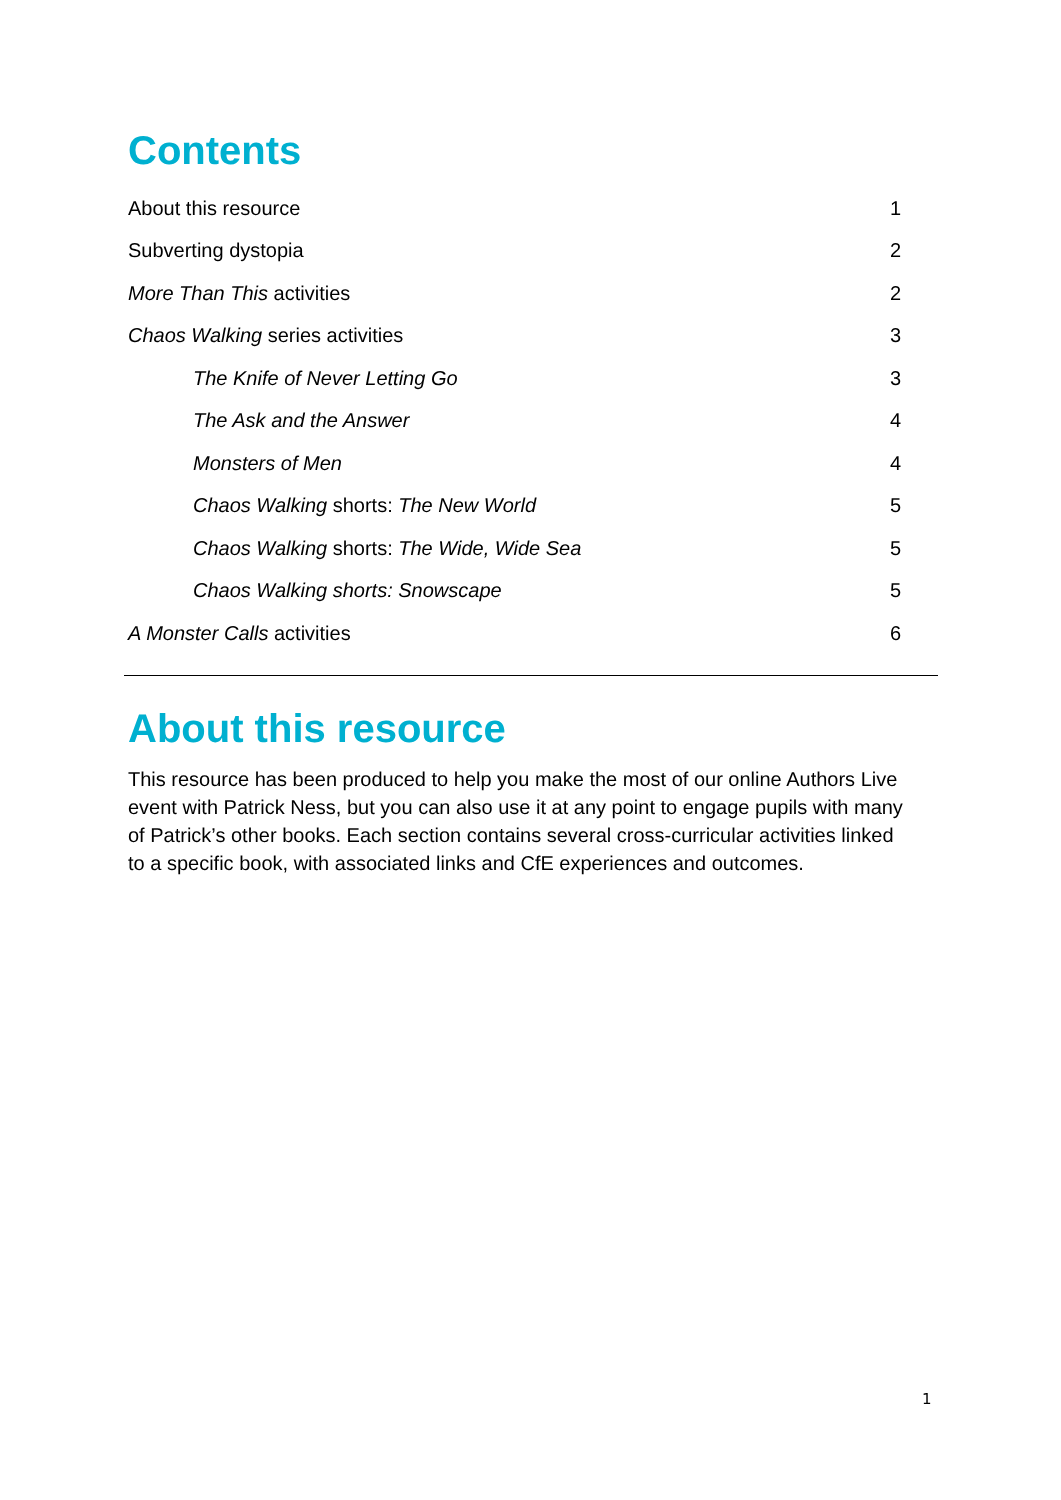Contents
About this resource 1
Subverting dystopia 2
More Than This activities 2
Chaos Walking series activities 3
The Knife of Never Letting Go 3
The Ask and the Answer 4
Monsters of Men 4
Chaos Walking shorts: The New World 5
Chaos Walking shorts: The Wide, Wide Sea 5
Chaos Walking shorts: Snowscape 5
A Monster Calls activities 6
About this resource
This resource has been produced to help you make the most of our online Authors Live event with Patrick Ness, but you can also use it at any point to engage pupils with many of Patrick’s other books. Each section contains several cross-curricular activities linked to a specific book, with associated links and CfE experiences and outcomes.
1